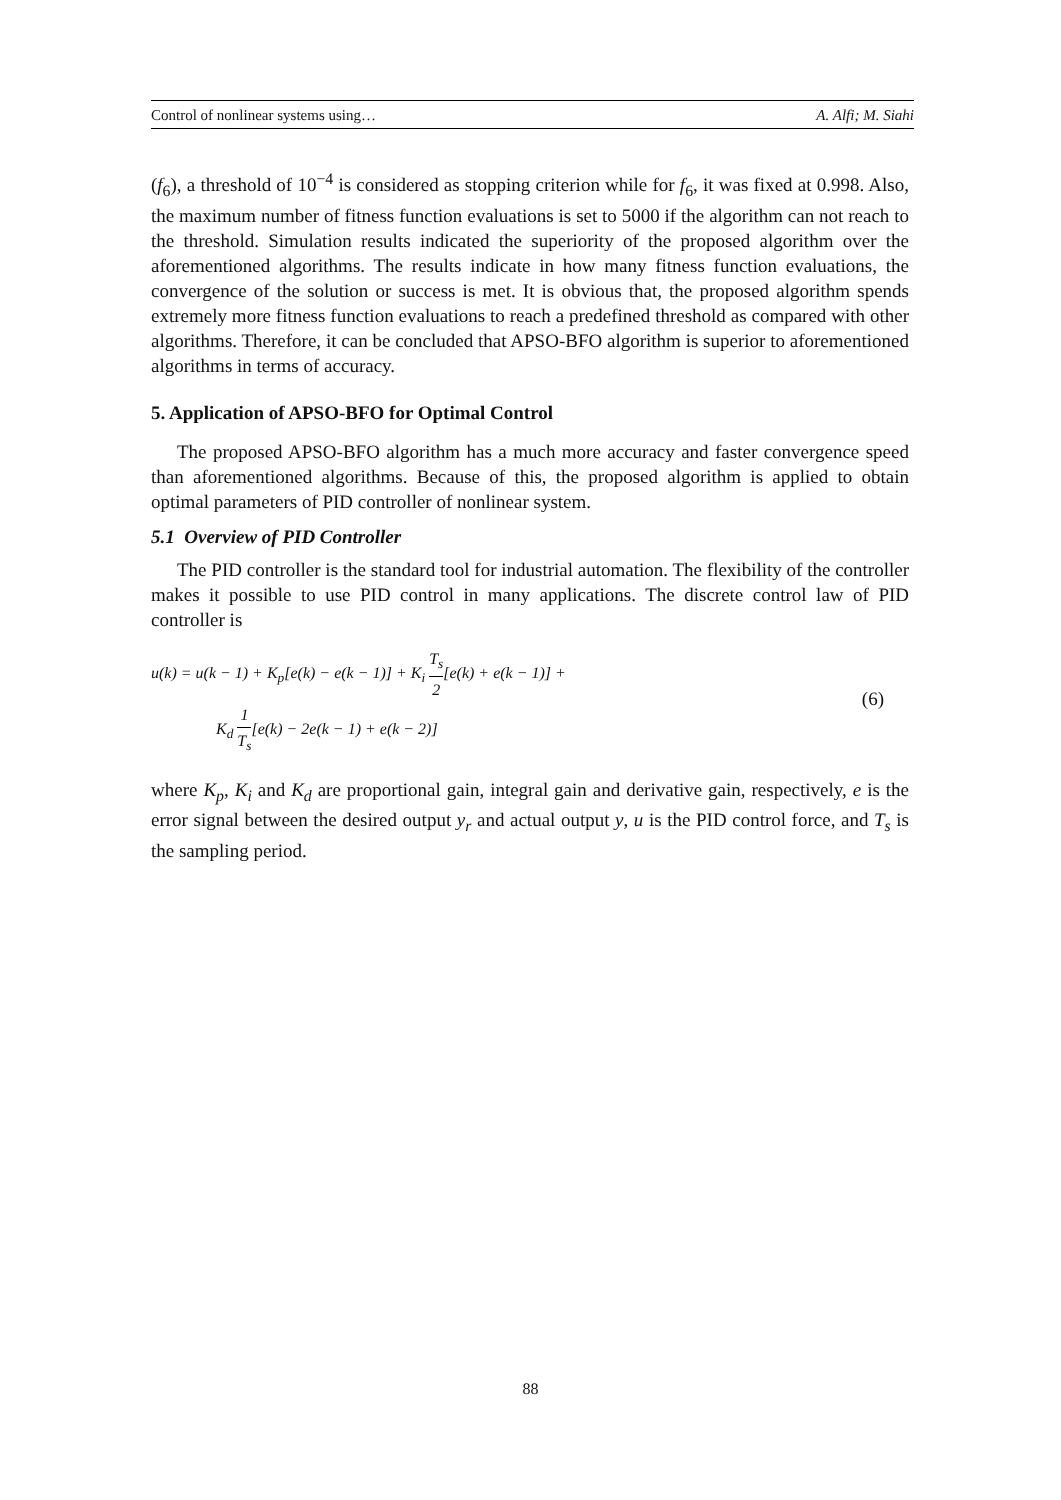Control of nonlinear systems using… A. Alfi; M. Siahi
(f<sub>6</sub>), a threshold of 10<sup>−4</sup> is considered as stopping criterion while for f<sub>6</sub>, it was fixed at 0.998. Also, the maximum number of fitness function evaluations is set to 5000 if the algorithm can not reach to the threshold. Simulation results indicated the superiority of the proposed algorithm over the aforementioned algorithms. The results indicate in how many fitness function evaluations, the convergence of the solution or success is met. It is obvious that, the proposed algorithm spends extremely more fitness function evaluations to reach a predefined threshold as compared with other algorithms. Therefore, it can be concluded that APSO-BFO algorithm is superior to aforementioned algorithms in terms of accuracy.
5. Application of APSO-BFO for Optimal Control
The proposed APSO-BFO algorithm has a much more accuracy and faster convergence speed than aforementioned algorithms. Because of this, the proposed algorithm is applied to obtain optimal parameters of PID controller of nonlinear system.
5.1 Overview of PID Controller
The PID controller is the standard tool for industrial automation. The flexibility of the controller makes it possible to use PID control in many applications. The discrete control law of PID controller is
u(k) = u(k − 1) + K<sub>p</sub>[e(k) − e(k − 1)] + K<sub>i</sub> T<sub>s</sub> 2[e(k) + e(k − 1)] +
K<sub>d</sub> 1 T<sub>s</sub>[e(k) − 2e(k − 1) + e(k − 2)]
(6)
where K<sub>p</sub>, K<sub>i</sub> and K<sub>d</sub> are proportional gain, integral gain and derivative gain, respectively, e is the error signal between the desired output y<sub>r</sub> and actual output y, u is the PID control force, and T<sub>s</sub> is the sampling period.
88